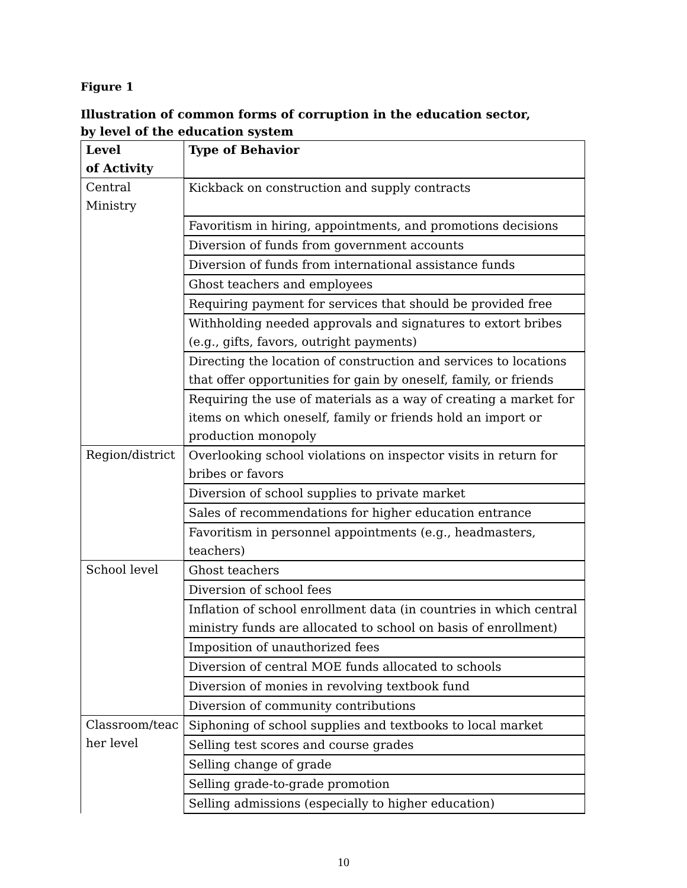Figure 1
Illustration of common forms of corruption in the education sector,
by level of the education system
| Level of Activity | Type of Behavior |
| --- | --- |
| Central Ministry | Kickback on construction and supply contracts |
| | Favoritism in hiring, appointments, and promotions decisions |
| | Diversion of funds from government accounts |
| | Diversion of funds from international assistance funds |
| | Ghost teachers and employees |
| | Requiring payment for services that should be provided free |
| | Withholding needed approvals and signatures to extort bribes (e.g., gifts, favors, outright payments) |
| | Directing the location of construction and services to locations that offer opportunities for gain by oneself, family, or friends |
| | Requiring the use of materials as a way of creating a market for items on which oneself, family or friends hold an import or production monopoly |
| Region/district | Overlooking school violations on inspector visits in return for bribes or favors |
| | Diversion of school supplies to private market |
| | Sales of recommendations for higher education entrance |
| | Favoritism in personnel appointments (e.g., headmasters, teachers) |
| School level | Ghost teachers |
| | Diversion of school fees |
| | Inflation of school enrollment data (in countries in which central ministry funds are allocated to school on basis of enrollment) |
| | Imposition of unauthorized fees |
| | Diversion of central MOE funds allocated to schools |
| | Diversion of monies in revolving textbook fund |
| | Diversion of community contributions |
| Classroom/teac her level | Siphoning of school supplies and textbooks to local market |
| | Selling test scores and course grades |
| | Selling change of grade |
| | Selling grade-to-grade promotion |
| | Selling admissions (especially to higher education) |
10